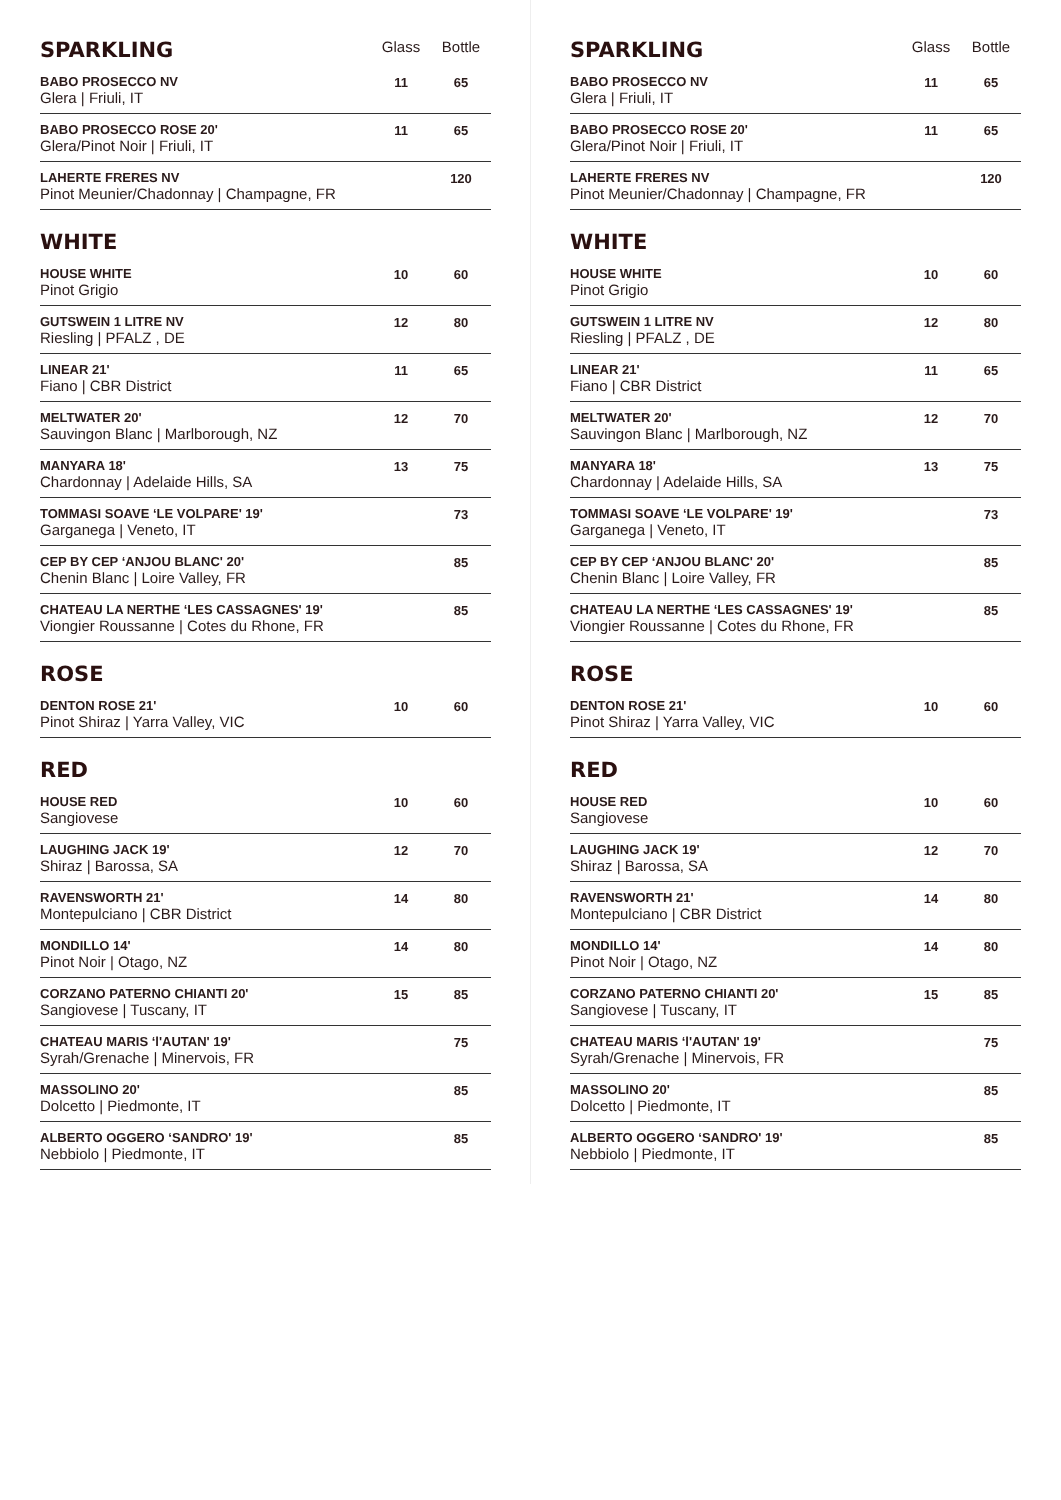| SPARKLING | Glass | Bottle |
| --- | --- | --- |
| BABO PROSECCO NV Glera / Friuli, IT | 11 | 65 |
| BABO PROSECCO ROSE 20' Glera/Pinot Noir / Friuli, IT | 11 | 65 |
| LAHERTE FRERES NV Pinot Meunier/Chadonnay / Champagne, FR | | 120 |
| WHITE | | |
| --- | --- | --- |
| HOUSE WHITE Pinot Grigio | 10 | 60 |
| GUTSWEIN 1 LITRE NV Riesling / PFALZ , DE | 12 | 80 |
| LINEAR 21' Fiano / CBR District | 11 | 65 |
| MELTWATER 20' Sauvingon Blanc / Marlborough, NZ | 12 | 70 |
| MANYARA 18' Chardonnay / Adelaide Hills, SA | 13 | 75 |
| TOMMASI SOAVE ‘LE VOLPARE' 19' Garganega / Veneto, IT | | 73 |
| CEP BY CEP ‘ANJOU BLANC' 20' Chenin Blanc / Loire Valley, FR | | 85 |
| CHATEAU LA NERTHE ‘LES CASSAGNES' 19' Viongier Roussanne / Cotes du Rhone, FR | | 85 |
| ROSE | | |
| --- | --- | --- |
| DENTON ROSE 21' Pinot Shiraz / Yarra Valley, VIC | 10 | 60 |
| RED | | |
| --- | --- | --- |
| HOUSE RED Sangiovese | 10 | 60 |
| LAUGHING JACK 19' Shiraz / Barossa, SA | 12 | 70 |
| RAVENSWORTH 21' Montepulciano / CBR District | 14 | 80 |
| MONDILLO 14' Pinot Noir / Otago, NZ | 14 | 80 |
| CORZANO PATERNO CHIANTI 20' Sangiovese / Tuscany, IT | 15 | 85 |
| CHATEAU MARIS ‘l'AUTAN' 19' Syrah/Grenache / Minervois, FR | | 75 |
| MASSOLINO 20' Dolcetto / Piedmonte, IT | | 85 |
| ALBERTO OGGERO ‘SANDRO' 19' Nebbiolo / Piedmonte, IT | | 85 |
| SPARKLING | Glass | Bottle |
| --- | --- | --- |
| BABO PROSECCO NV Glera / Friuli, IT | 11 | 65 |
| BABO PROSECCO ROSE 20' Glera/Pinot Noir / Friuli, IT | 11 | 65 |
| LAHERTE FRERES NV Pinot Meunier/Chadonnay / Champagne, FR | | 120 |
| WHITE | | |
| --- | --- | --- |
| HOUSE WHITE Pinot Grigio | 10 | 60 |
| GUTSWEIN 1 LITRE NV Riesling / PFALZ , DE | 12 | 80 |
| LINEAR 21' Fiano / CBR District | 11 | 65 |
| MELTWATER 20' Sauvingon Blanc / Marlborough, NZ | 12 | 70 |
| MANYARA 18' Chardonnay / Adelaide Hills, SA | 13 | 75 |
| TOMMASI SOAVE ‘LE VOLPARE' 19' Garganega / Veneto, IT | | 73 |
| CEP BY CEP ‘ANJOU BLANC' 20' Chenin Blanc / Loire Valley, FR | | 85 |
| CHATEAU LA NERTHE ‘LES CASSAGNES' 19' Viongier Roussanne / Cotes du Rhone, FR | | 85 |
| ROSE | | |
| --- | --- | --- |
| DENTON ROSE 21' Pinot Shiraz / Yarra Valley, VIC | 10 | 60 |
| RED | | |
| --- | --- | --- |
| HOUSE RED Sangiovese | 10 | 60 |
| LAUGHING JACK 19' Shiraz / Barossa, SA | 12 | 70 |
| RAVENSWORTH 21' Montepulciano / CBR District | 14 | 80 |
| MONDILLO 14' Pinot Noir / Otago, NZ | 14 | 80 |
| CORZANO PATERNO CHIANTI 20' Sangiovese / Tuscany, IT | 15 | 85 |
| CHATEAU MARIS ‘l'AUTAN' 19' Syrah/Grenache / Minervois, FR | | 75 |
| MASSOLINO 20' Dolcetto / Piedmonte, IT | | 85 |
| ALBERTO OGGERO ‘SANDRO' 19' Nebbiolo / Piedmonte, IT | | 85 |